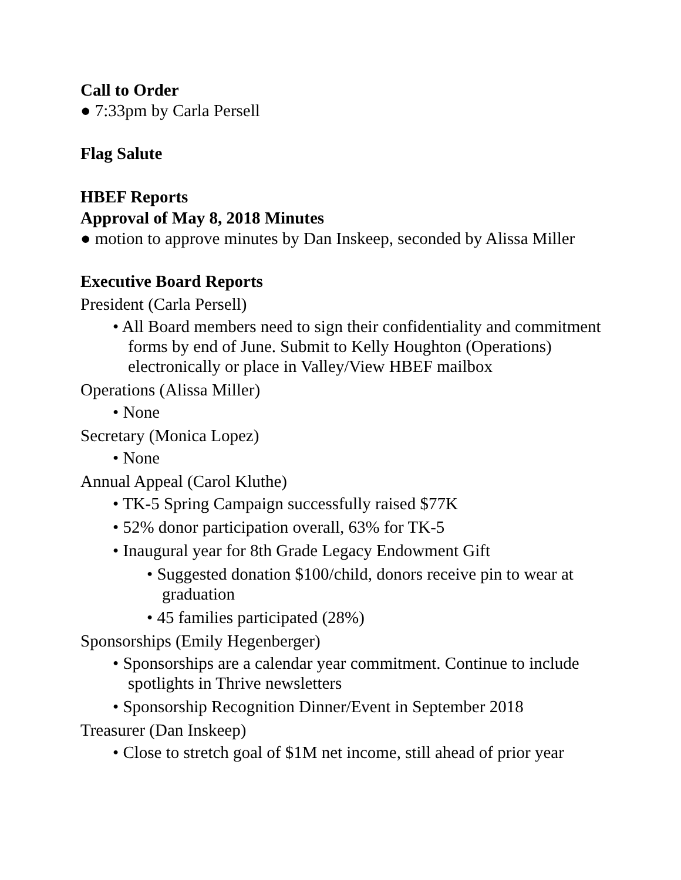Call to Order
● 7:33pm by Carla Persell
Flag Salute
HBEF Reports
Approval of May 8, 2018 Minutes
● motion to approve minutes by Dan Inskeep, seconded by Alissa Miller
Executive Board Reports
President (Carla Persell)
• All Board members need to sign their confidentiality and commitment forms by end of June. Submit to Kelly Houghton (Operations) electronically or place in Valley/View HBEF mailbox
Operations (Alissa Miller)
• None
Secretary (Monica Lopez)
• None
Annual Appeal (Carol Kluthe)
• TK-5 Spring Campaign successfully raised $77K
• 52% donor participation overall, 63% for TK-5
• Inaugural year for 8th Grade Legacy Endowment Gift
• Suggested donation $100/child, donors receive pin to wear at graduation
• 45 families participated (28%)
Sponsorships (Emily Hegenberger)
• Sponsorships are a calendar year commitment. Continue to include spotlights in Thrive newsletters
• Sponsorship Recognition Dinner/Event in September 2018
Treasurer (Dan Inskeep)
• Close to stretch goal of $1M net income, still ahead of prior year